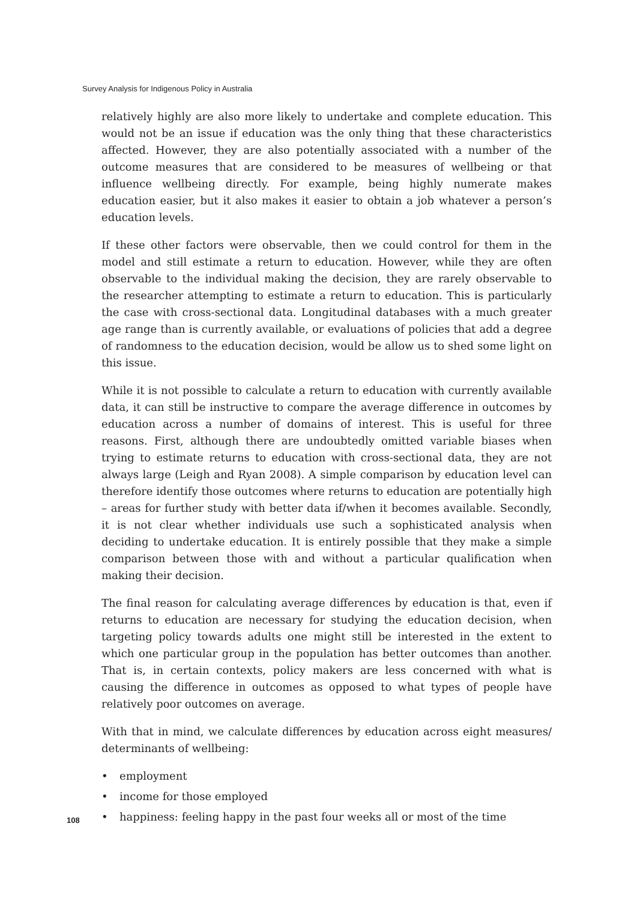Survey Analysis for Indigenous Policy in Australia
relatively highly are also more likely to undertake and complete education. This would not be an issue if education was the only thing that these characteristics affected. However, they are also potentially associated with a number of the outcome measures that are considered to be measures of wellbeing or that influence wellbeing directly. For example, being highly numerate makes education easier, but it also makes it easier to obtain a job whatever a person’s education levels.
If these other factors were observable, then we could control for them in the model and still estimate a return to education. However, while they are often observable to the individual making the decision, they are rarely observable to the researcher attempting to estimate a return to education. This is particularly the case with cross-sectional data. Longitudinal databases with a much greater age range than is currently available, or evaluations of policies that add a degree of randomness to the education decision, would be allow us to shed some light on this issue.
While it is not possible to calculate a return to education with currently available data, it can still be instructive to compare the average difference in outcomes by education across a number of domains of interest. This is useful for three reasons. First, although there are undoubtedly omitted variable biases when trying to estimate returns to education with cross-sectional data, they are not always large (Leigh and Ryan 2008). A simple comparison by education level can therefore identify those outcomes where returns to education are potentially high – areas for further study with better data if/when it becomes available. Secondly, it is not clear whether individuals use such a sophisticated analysis when deciding to undertake education. It is entirely possible that they make a simple comparison between those with and without a particular qualification when making their decision.
The final reason for calculating average differences by education is that, even if returns to education are necessary for studying the education decision, when targeting policy towards adults one might still be interested in the extent to which one particular group in the population has better outcomes than another. That is, in certain contexts, policy makers are less concerned with what is causing the difference in outcomes as opposed to what types of people have relatively poor outcomes on average.
With that in mind, we calculate differences by education across eight measures/ determinants of wellbeing:
• employment
• income for those employed
• happiness: feeling happy in the past four weeks all or most of the time
108